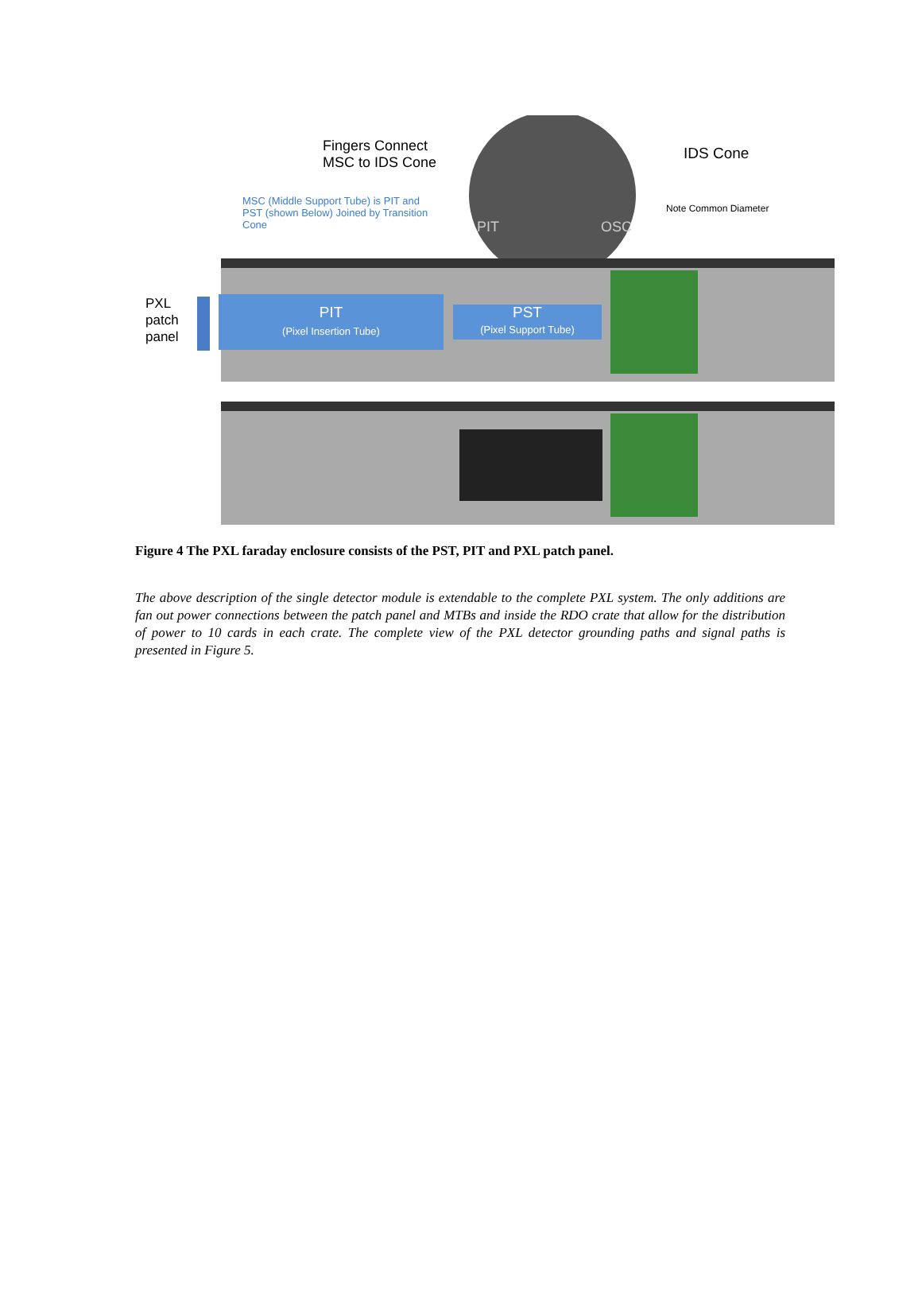Fingers Connect
MSC to IDS Cone
IDS Cone
MSC (Middle Support Tube) is PIT and PST (shown Below) Joined by Transition Cone
Note Common Diameter
PIT OSC
PXL
patch
panel
PIT
(Pixel Insertion Tube)
PST
(Pixel Support Tube)
Figure 4 The PXL faraday enclosure consists of the PST, PIT and PXL patch panel.
The above description of the single detector module is extendable to the complete PXL system. The only additions are fan out power connections between the patch panel and MTBs and inside the RDO crate that allow for the distribution of power to 10 cards in each crate. The complete view of the PXL detector grounding paths and signal paths is presented in Figure 5.